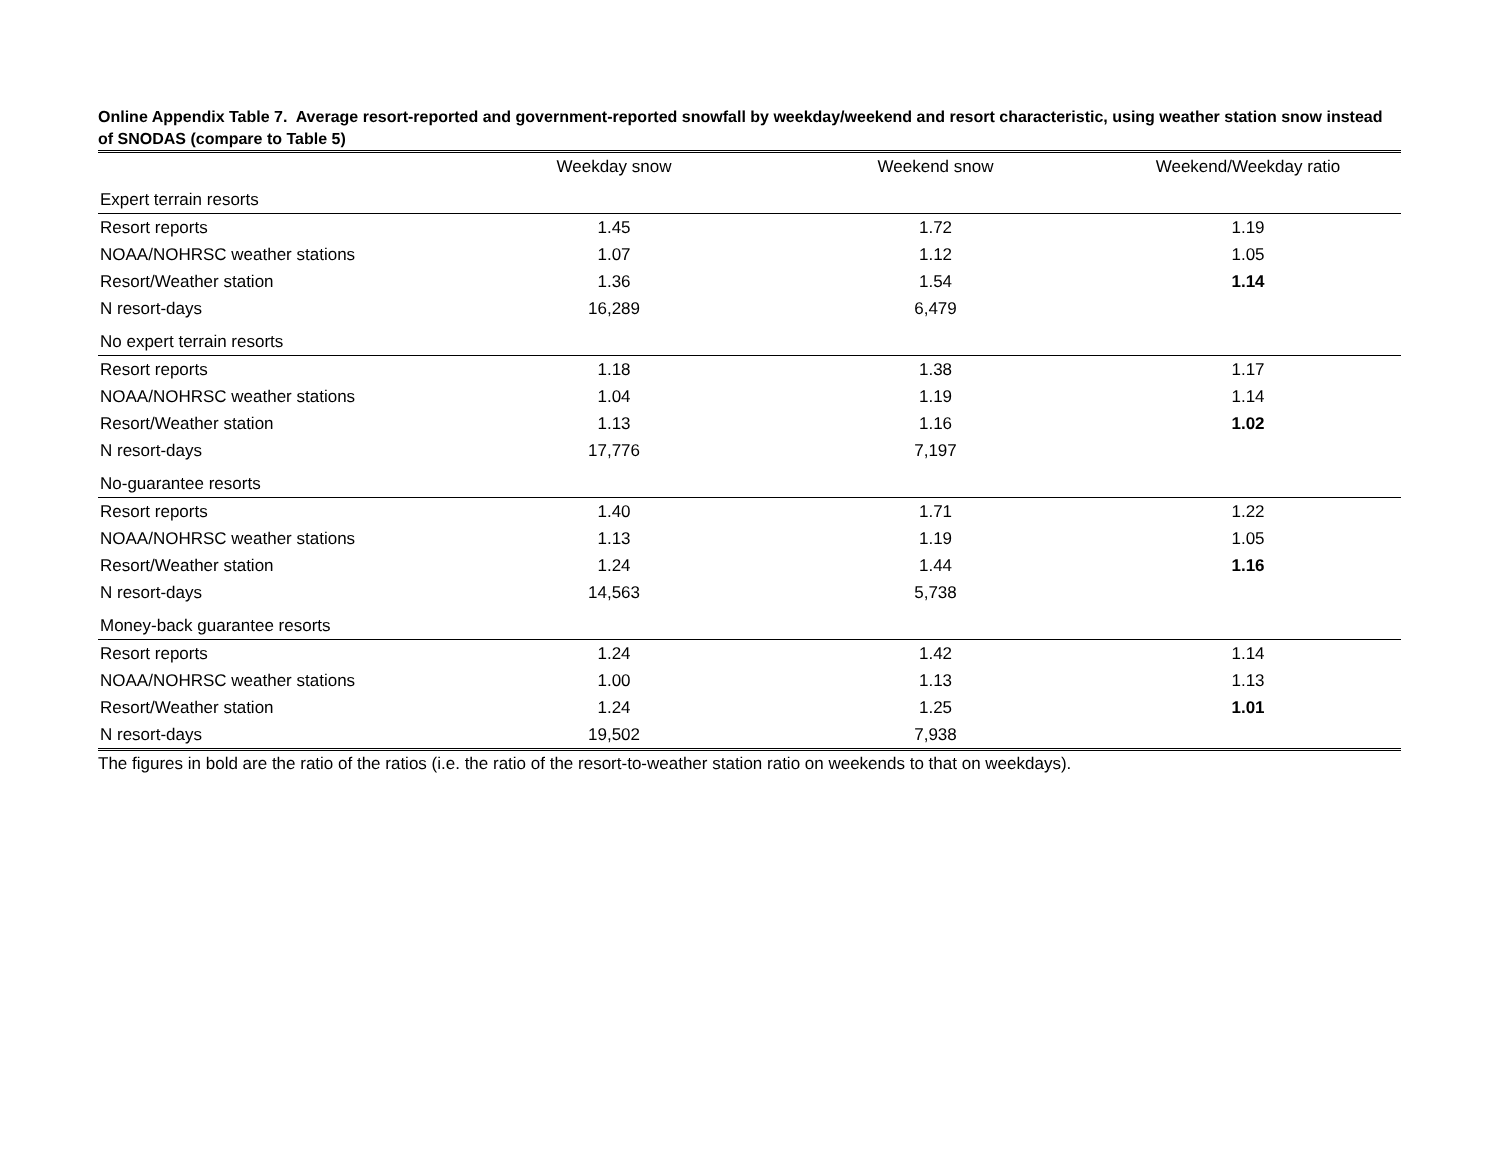Online Appendix Table 7. Average resort-reported and government-reported snowfall by weekday/weekend and resort characteristic, using weather station snow instead of SNODAS (compare to Table 5)
| | Weekday snow | Weekend snow | Weekend/Weekday ratio |
| --- | --- | --- | --- |
| Expert terrain resorts | | | |
| Resort reports | 1.45 | 1.72 | 1.19 |
| NOAA/NOHRSC weather stations | 1.07 | 1.12 | 1.05 |
| Resort/Weather station | 1.36 | 1.54 | 1.14 |
| N resort-days | 16,289 | 6,479 | |
| No expert terrain resorts | | | |
| Resort reports | 1.18 | 1.38 | 1.17 |
| NOAA/NOHRSC weather stations | 1.04 | 1.19 | 1.14 |
| Resort/Weather station | 1.13 | 1.16 | 1.02 |
| N resort-days | 17,776 | 7,197 | |
| No-guarantee resorts | | | |
| Resort reports | 1.40 | 1.71 | 1.22 |
| NOAA/NOHRSC weather stations | 1.13 | 1.19 | 1.05 |
| Resort/Weather station | 1.24 | 1.44 | 1.16 |
| N resort-days | 14,563 | 5,738 | |
| Money-back guarantee resorts | | | |
| Resort reports | 1.24 | 1.42 | 1.14 |
| NOAA/NOHRSC weather stations | 1.00 | 1.13 | 1.13 |
| Resort/Weather station | 1.24 | 1.25 | 1.01 |
| N resort-days | 19,502 | 7,938 | |
The figures in bold are the ratio of the ratios (i.e. the ratio of the resort-to-weather station ratio on weekends to that on weekdays).